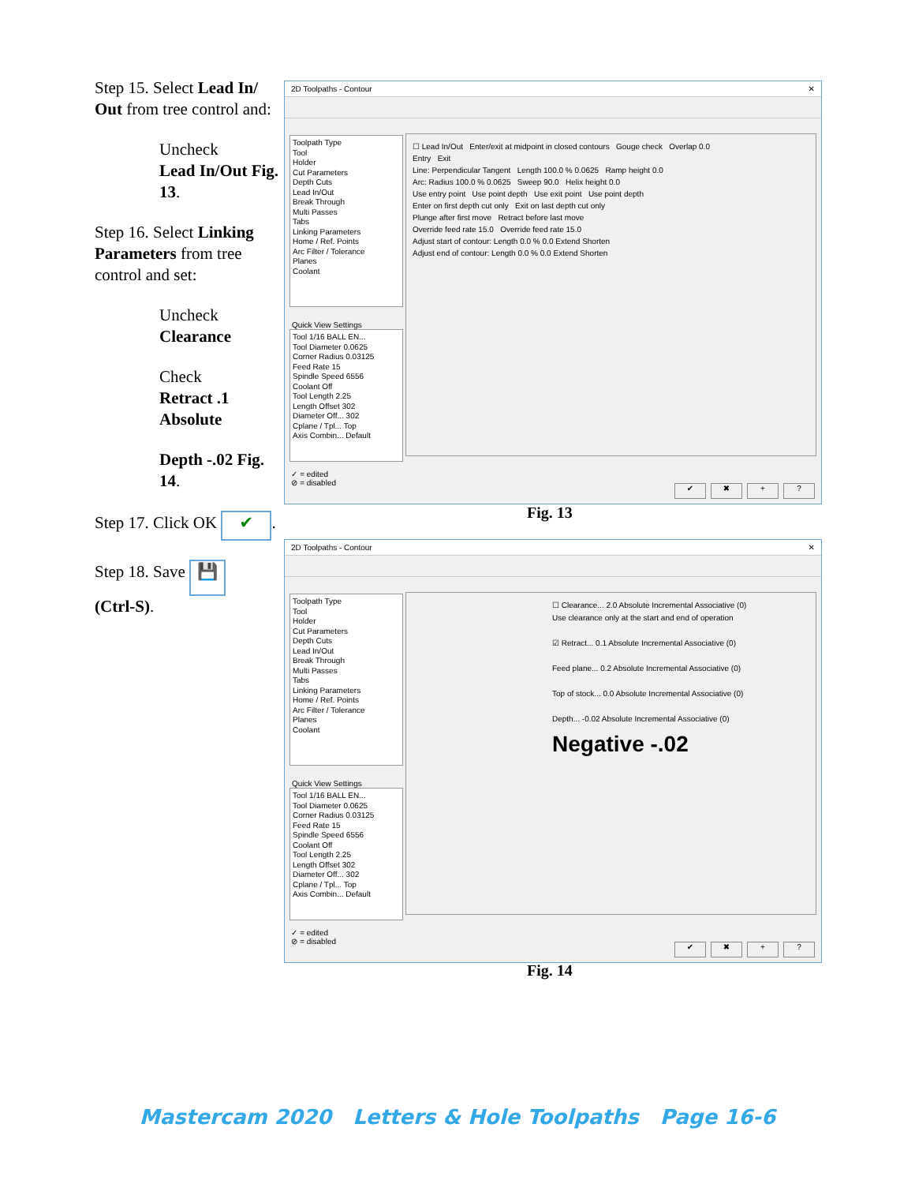Step 15. Select Lead In/ Out from tree control and:
Uncheck
Lead In/Out Fig. 13.
Step 16. Select Linking Parameters from tree control and set:
Uncheck
Clearance
Check
Retract .1 Absolute
Depth -.02 Fig. 14.
Step 17. Click OK ✔.
Step 18. Save 💾
(Ctrl-S).
2D Toolpaths - Contour ✕
Toolpath Type
Tool
Holder
Cut Parameters
Depth Cuts
Lead In/Out
Break Through
Multi Passes
Tabs
Linking Parameters
Home / Ref. Points
Arc Filter / Tolerance
Planes
Coolant
Quick View Settings
Tool 1/16 BALL EN...
Tool Diameter 0.0625
Corner Radius 0.03125
Feed Rate 15
Spindle Speed 6556
Coolant Off
Tool Length 2.25
Length Offset 302
Diameter Off... 302
Cplane / Tpl... Top
Axis Combin... Default
✓ = edited
⊘ = disabled
☐ Lead In/Out Enter/exit at midpoint in closed contours Gouge check Overlap 0.0
Entry Exit
Line: Perpendicular Tangent Length 100.0 % 0.0625 Ramp height 0.0
Arc: Radius 100.0 % 0.0625 Sweep 90.0 Helix height 0.0
Use entry point Use point depth Use exit point Use point depth
Enter on first depth cut only Exit on last depth cut only
Plunge after first move Retract before last move
Override feed rate 15.0 Override feed rate 15.0
Adjust start of contour: Length 0.0 % 0.0 Extend Shorten
Adjust end of contour: Length 0.0 % 0.0 Extend Shorten
✔ ✖ +?
Fig. 13
2D Toolpaths - Contour ✕
Toolpath Type
Tool
Holder
Cut Parameters
Depth Cuts
Lead In/Out
Break Through
Multi Passes
Tabs
Linking Parameters
Home / Ref. Points
Arc Filter / Tolerance
Planes
Coolant
Quick View Settings
Tool 1/16 BALL EN...
Tool Diameter 0.0625
Corner Radius 0.03125
Feed Rate 15
Spindle Speed 6556
Coolant Off
Tool Length 2.25
Length Offset 302
Diameter Off... 302
Cplane / Tpl... Top
Axis Combin... Default
✓ = edited
⊘ = disabled
☐ Clearance... 2.0 Absolute Incremental Associative (0)
Use clearance only at the start and end of operation
☑ Retract... 0.1 Absolute Incremental Associative (0)
Feed plane... 0.2 Absolute Incremental Associative (0)
Top of stock... 0.0 Absolute Incremental Associative (0)
Depth... -0.02 Absolute Incremental Associative (0)
Negative -.02
✔ ✖ +?
Fig. 14
Mastercam 2020 Letters & Hole Toolpaths Page 16-6